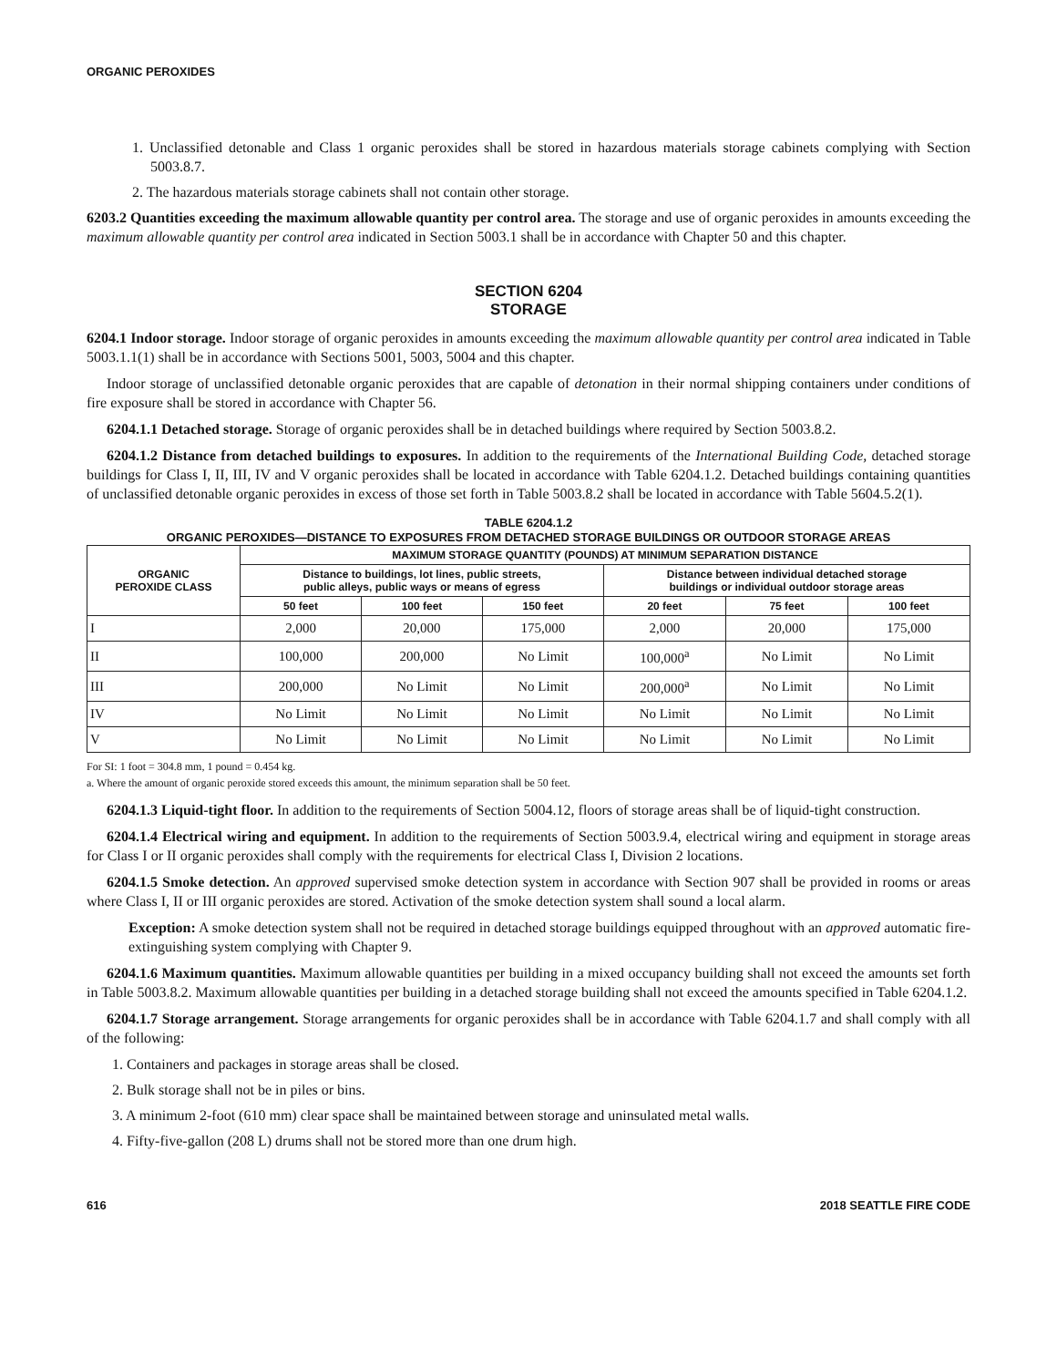ORGANIC PEROXIDES
1. Unclassified detonable and Class 1 organic peroxides shall be stored in hazardous materials storage cabinets complying with Section 5003.8.7.
2. The hazardous materials storage cabinets shall not contain other storage.
6203.2 Quantities exceeding the maximum allowable quantity per control area. The storage and use of organic peroxides in amounts exceeding the maximum allowable quantity per control area indicated in Section 5003.1 shall be in accordance with Chapter 50 and this chapter.
SECTION 6204
STORAGE
6204.1 Indoor storage. Indoor storage of organic peroxides in amounts exceeding the maximum allowable quantity per control area indicated in Table 5003.1.1(1) shall be in accordance with Sections 5001, 5003, 5004 and this chapter.
Indoor storage of unclassified detonable organic peroxides that are capable of detonation in their normal shipping containers under conditions of fire exposure shall be stored in accordance with Chapter 56.
6204.1.1 Detached storage. Storage of organic peroxides shall be in detached buildings where required by Section 5003.8.2.
6204.1.2 Distance from detached buildings to exposures. In addition to the requirements of the International Building Code, detached storage buildings for Class I, II, III, IV and V organic peroxides shall be located in accordance with Table 6204.1.2. Detached buildings containing quantities of unclassified detonable organic peroxides in excess of those set forth in Table 5003.8.2 shall be located in accordance with Table 5604.5.2(1).
TABLE 6204.1.2
ORGANIC PEROXIDES—DISTANCE TO EXPOSURES FROM DETACHED STORAGE BUILDINGS OR OUTDOOR STORAGE AREAS
| ORGANIC PEROXIDE CLASS | MAXIMUM STORAGE QUANTITY (POUNDS) AT MINIMUM SEPARATION DISTANCE | | | | | |
| --- | --- | --- | --- | --- | --- | --- |
| | Distance to buildings, lot lines, public streets, public alleys, public ways or means of egress | | | Distance between individual detached storage buildings or individual outdoor storage areas | | |
| | 50 feet | 100 feet | 150 feet | 20 feet | 75 feet | 100 feet |
| I | 2,000 | 20,000 | 175,000 | 2,000 | 20,000 | 175,000 |
| II | 100,000 | 200,000 | No Limit | 100,000<sup>a</sup> | No Limit | No Limit |
| III | 200,000 | No Limit | No Limit | 200,000<sup>a</sup> | No Limit | No Limit |
| IV | No Limit | No Limit | No Limit | No Limit | No Limit | No Limit |
| V | No Limit | No Limit | No Limit | No Limit | No Limit | No Limit |
For SI: 1 foot = 304.8 mm, 1 pound = 0.454 kg.
a. Where the amount of organic peroxide stored exceeds this amount, the minimum separation shall be 50 feet.
6204.1.3 Liquid-tight floor. In addition to the requirements of Section 5004.12, floors of storage areas shall be of liquid-tight construction.
6204.1.4 Electrical wiring and equipment. In addition to the requirements of Section 5003.9.4, electrical wiring and equipment in storage areas for Class I or II organic peroxides shall comply with the requirements for electrical Class I, Division 2 locations.
6204.1.5 Smoke detection. An approved supervised smoke detection system in accordance with Section 907 shall be provided in rooms or areas where Class I, II or III organic peroxides are stored. Activation of the smoke detection system shall sound a local alarm.
Exception: A smoke detection system shall not be required in detached storage buildings equipped throughout with an approved automatic fire-extinguishing system complying with Chapter 9.
6204.1.6 Maximum quantities. Maximum allowable quantities per building in a mixed occupancy building shall not exceed the amounts set forth in Table 5003.8.2. Maximum allowable quantities per building in a detached storage building shall not exceed the amounts specified in Table 6204.1.2.
6204.1.7 Storage arrangement. Storage arrangements for organic peroxides shall be in accordance with Table 6204.1.7 and shall comply with all of the following:
1. Containers and packages in storage areas shall be closed.
2. Bulk storage shall not be in piles or bins.
3. A minimum 2-foot (610 mm) clear space shall be maintained between storage and uninsulated metal walls.
4. Fifty-five-gallon (208 L) drums shall not be stored more than one drum high.
616 2018 SEATTLE FIRE CODE